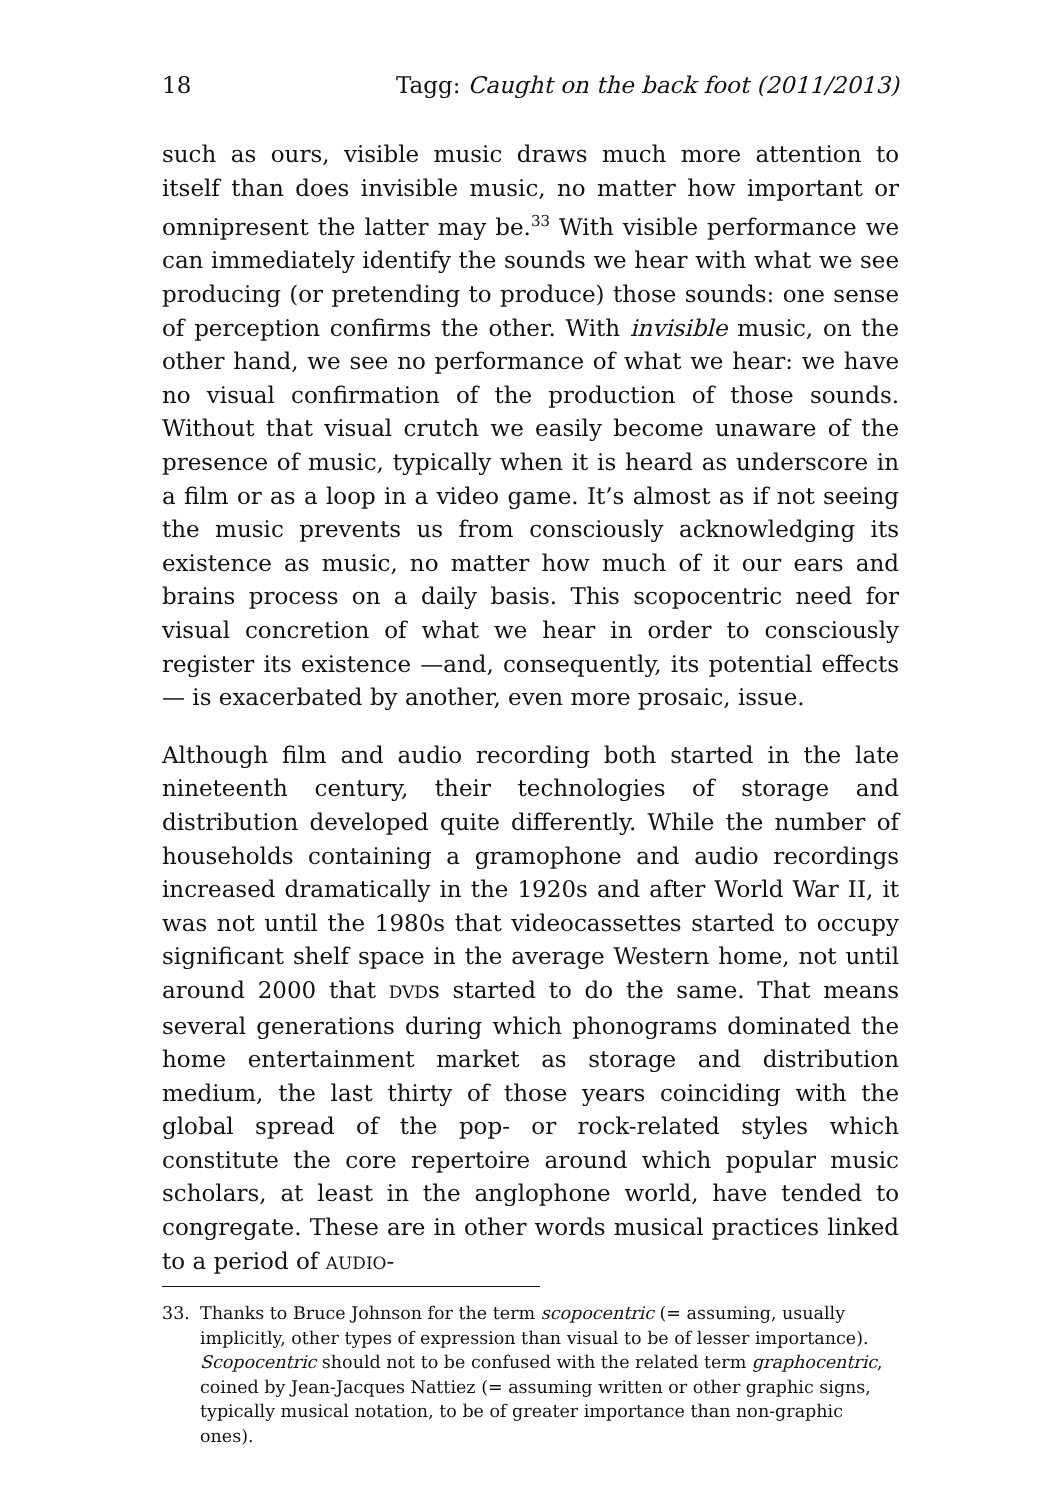18 Tagg: Caught on the back foot (2011/2013)
such as ours, visible music draws much more attention to itself than does invisible music, no matter how important or omnipresent the latter may be.<sup>33</sup> With visible performance we can immediately identify the sounds we hear with what we see producing (or pretending to produce) those sounds: one sense of perception confirms the other. With invisible music, on the other hand, we see no performance of what we hear: we have no visual confirmation of the production of those sounds. Without that visual crutch we easily become unaware of the presence of music, typically when it is heard as underscore in a film or as a loop in a video game. It’s almost as if not seeing the music prevents us from consciously acknowledging its existence as music, no matter how much of it our ears and brains process on a daily basis. This scopocentric need for visual concretion of what we hear in order to consciously register its existence —and, consequently, its potential effects— is exacerbated by another, even more prosaic, issue.
Although film and audio recording both started in the late nineteenth century, their technologies of storage and distribution developed quite differently. While the number of households containing a gramophone and audio recordings increased dramatically in the 1920s and after World War II, it was not until the 1980s that videocassettes started to occupy significant shelf space in the average Western home, not until around 2000 that DVDs started to do the same. That means several generations during which phonograms dominated the home entertainment market as storage and distribution medium, the last thirty of those years coinciding with the global spread of the pop- or rock-related styles which constitute the core repertoire around which popular music scholars, at least in the anglophone world, have tended to congregate. These are in other words musical practices linked to a period of AUDIO-
33. Thanks to Bruce Johnson for the term scopocentric (= assuming, usually implicitly, other types of expression than visual to be of lesser importance). Scopocentric should not to be confused with the related term graphocentric, coined by Jean-Jacques Nattiez (= assuming written or other graphic signs, typically musical notation, to be of greater importance than non-graphic ones).